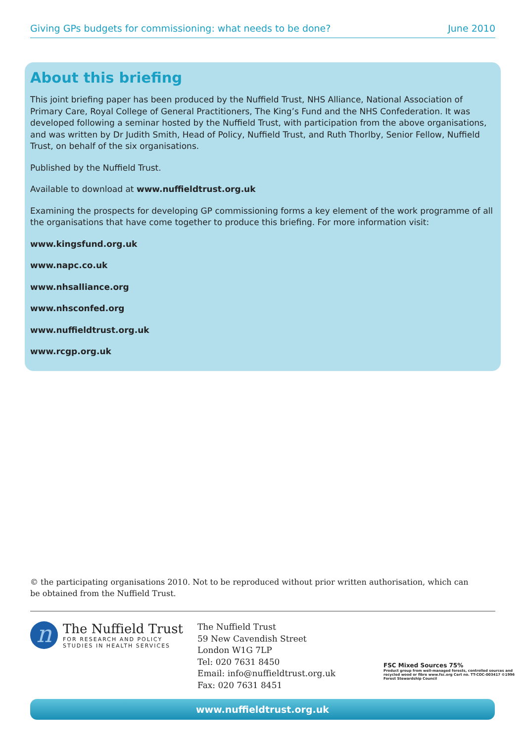Giving GPs budgets for commissioning: what needs to be done? June 2010
About this briefing
This joint briefing paper has been produced by the Nuffield Trust, NHS Alliance, National Association of Primary Care, Royal College of General Practitioners, The King’s Fund and the NHS Confederation. It was developed following a seminar hosted by the Nuffield Trust, with participation from the above organisations, and was written by Dr Judith Smith, Head of Policy, Nuffield Trust, and Ruth Thorlby, Senior Fellow, Nuffield Trust, on behalf of the six organisations.
Published by the Nuffield Trust.
Available to download at www.nuffieldtrust.org.uk
Examining the prospects for developing GP commissioning forms a key element of the work programme of all the organisations that have come together to produce this briefing. For more information visit:
www.kingsfund.org.uk
www.napc.co.uk
www.nhsalliance.org
www.nhsconfed.org
www.nuffieldtrust.org.uk
www.rcgp.org.uk
© the participating organisations 2010. Not to be reproduced without prior written authorisation, which can be obtained from the Nuffield Trust.
n
The Nuffield Trust
FOR RESEARCH AND POLICY
STUDIES IN HEALTH SERVICES
The Nuffield Trust
59 New Cavendish Street
London W1G 7LP
Tel: 020 7631 8450
Email: info@nuffieldtrust.org.uk
Fax: 020 7631 8451
FSC Mixed Sources 75%
Product group from well-managed forests, controlled sources and recycled wood or fibre www.fsc.org Cert no. TT-COC-003417 ©1996 Forest Stewardship Council
www.nuffieldtrust.org.uk